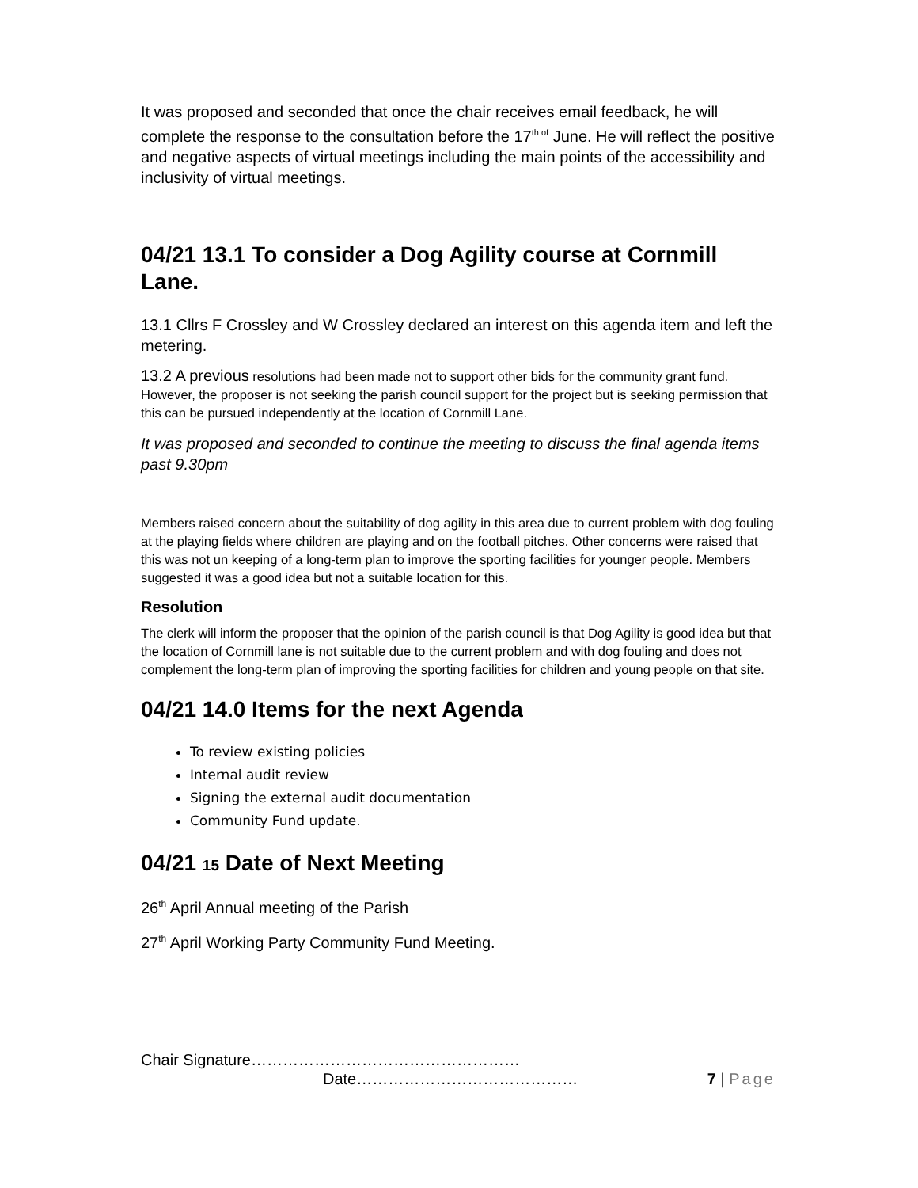It was proposed and seconded that once the chair receives email feedback, he will complete the response to the consultation before the 17<sup>th of</sup> June. He will reflect the positive and negative aspects of virtual meetings including the main points of the accessibility and inclusivity of virtual meetings.
04/21 13.1 To consider a Dog Agility course at Cornmill Lane.
13.1 Cllrs F Crossley and W Crossley declared an interest on this agenda item and left the metering.
13.2 A previous resolutions had been made not to support other bids for the community grant fund. However, the proposer is not seeking the parish council support for the project but is seeking permission that this can be pursued independently at the location of Cornmill Lane.
It was proposed and seconded to continue the meeting to discuss the final agenda items past 9.30pm
Members raised concern about the suitability of dog agility in this area due to current problem with dog fouling at the playing fields where children are playing and on the football pitches. Other concerns were raised that this was not un keeping of a long-term plan to improve the sporting facilities for younger people. Members suggested it was a good idea but not a suitable location for this.
Resolution
The clerk will inform the proposer that the opinion of the parish council is that Dog Agility is good idea but that the location of Cornmill lane is not suitable due to the current problem and with dog fouling and does not complement the long-term plan of improving the sporting facilities for children and young people on that site.
04/21 14.0 Items for the next Agenda
To review existing policies
Internal audit review
Signing the external audit documentation
Community Fund update.
04/21 15 Date of Next Meeting
26<sup>th</sup> April Annual meeting of the Parish
27<sup>th</sup> April Working Party Community Fund Meeting.
Chair Signature……………………………………………
Date…………………………………… 7 | Page